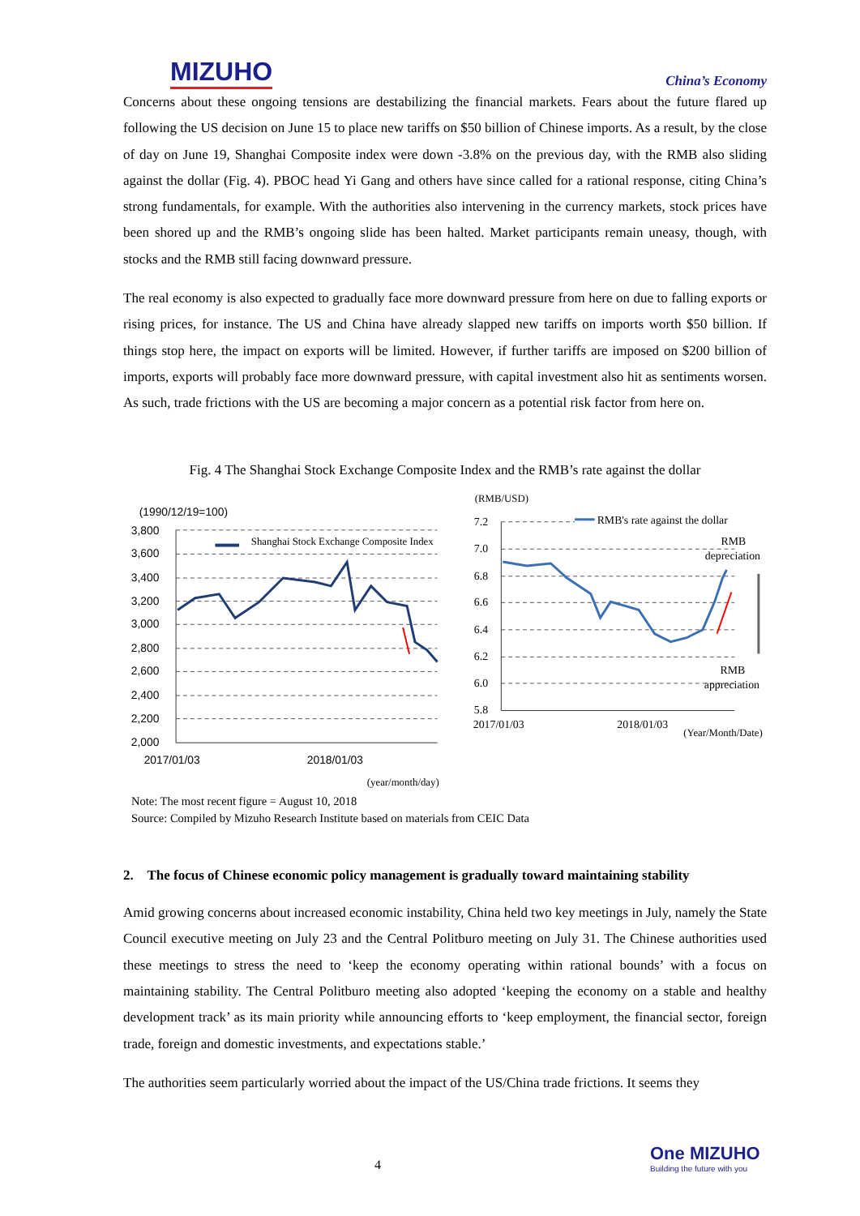MIZUHO China’s Economy
Concerns about these ongoing tensions are destabilizing the financial markets. Fears about the future flared up following the US decision on June 15 to place new tariffs on $50 billion of Chinese imports. As a result, by the close of day on June 19, Shanghai Composite index were down -3.8% on the previous day, with the RMB also sliding against the dollar (Fig. 4). PBOC head Yi Gang and others have since called for a rational response, citing China’s strong fundamentals, for example. With the authorities also intervening in the currency markets, stock prices have been shored up and the RMB’s ongoing slide has been halted. Market participants remain uneasy, though, with stocks and the RMB still facing downward pressure.
The real economy is also expected to gradually face more downward pressure from here on due to falling exports or rising prices, for instance. The US and China have already slapped new tariffs on imports worth $50 billion. If things stop here, the impact on exports will be limited. However, if further tariffs are imposed on $200 billion of imports, exports will probably face more downward pressure, with capital investment also hit as sentiments worsen. As such, trade frictions with the US are becoming a major concern as a potential risk factor from here on.
Fig. 4 The Shanghai Stock Exchange Composite Index and the RMB’s rate against the dollar
(1990/12/19=100)
3,800
3,600
3,400
3,200
3,000
2,800
2,600
2,400
2,200
2,000
Shanghai Stock Exchange Composite Index
2017/01/03
2018/01/03
(year/month/day)
(RMB/USD)
7.2
7.0
6.8
6.6
6.4
6.2
6.0
5.8
RMB's rate against the dollar
RMB
depreciation
RMB
appreciation
2017/01/03
2018/01/03
(Year/Month/Date)
Note: The most recent figure = August 10, 2018
Source: Compiled by Mizuho Research Institute based on materials from CEIC Data
2. The focus of Chinese economic policy management is gradually toward maintaining stability
Amid growing concerns about increased economic instability, China held two key meetings in July, namely the State Council executive meeting on July 23 and the Central Politburo meeting on July 31. The Chinese authorities used these meetings to stress the need to ‘keep the economy operating within rational bounds’ with a focus on maintaining stability. The Central Politburo meeting also adopted ‘keeping the economy on a stable and healthy development track’ as its main priority while announcing efforts to ‘keep employment, the financial sector, foreign trade, foreign and domestic investments, and expectations stable.’
The authorities seem particularly worried about the impact of the US/China trade frictions. It seems they
4
One MIZUHO
Building the future with you